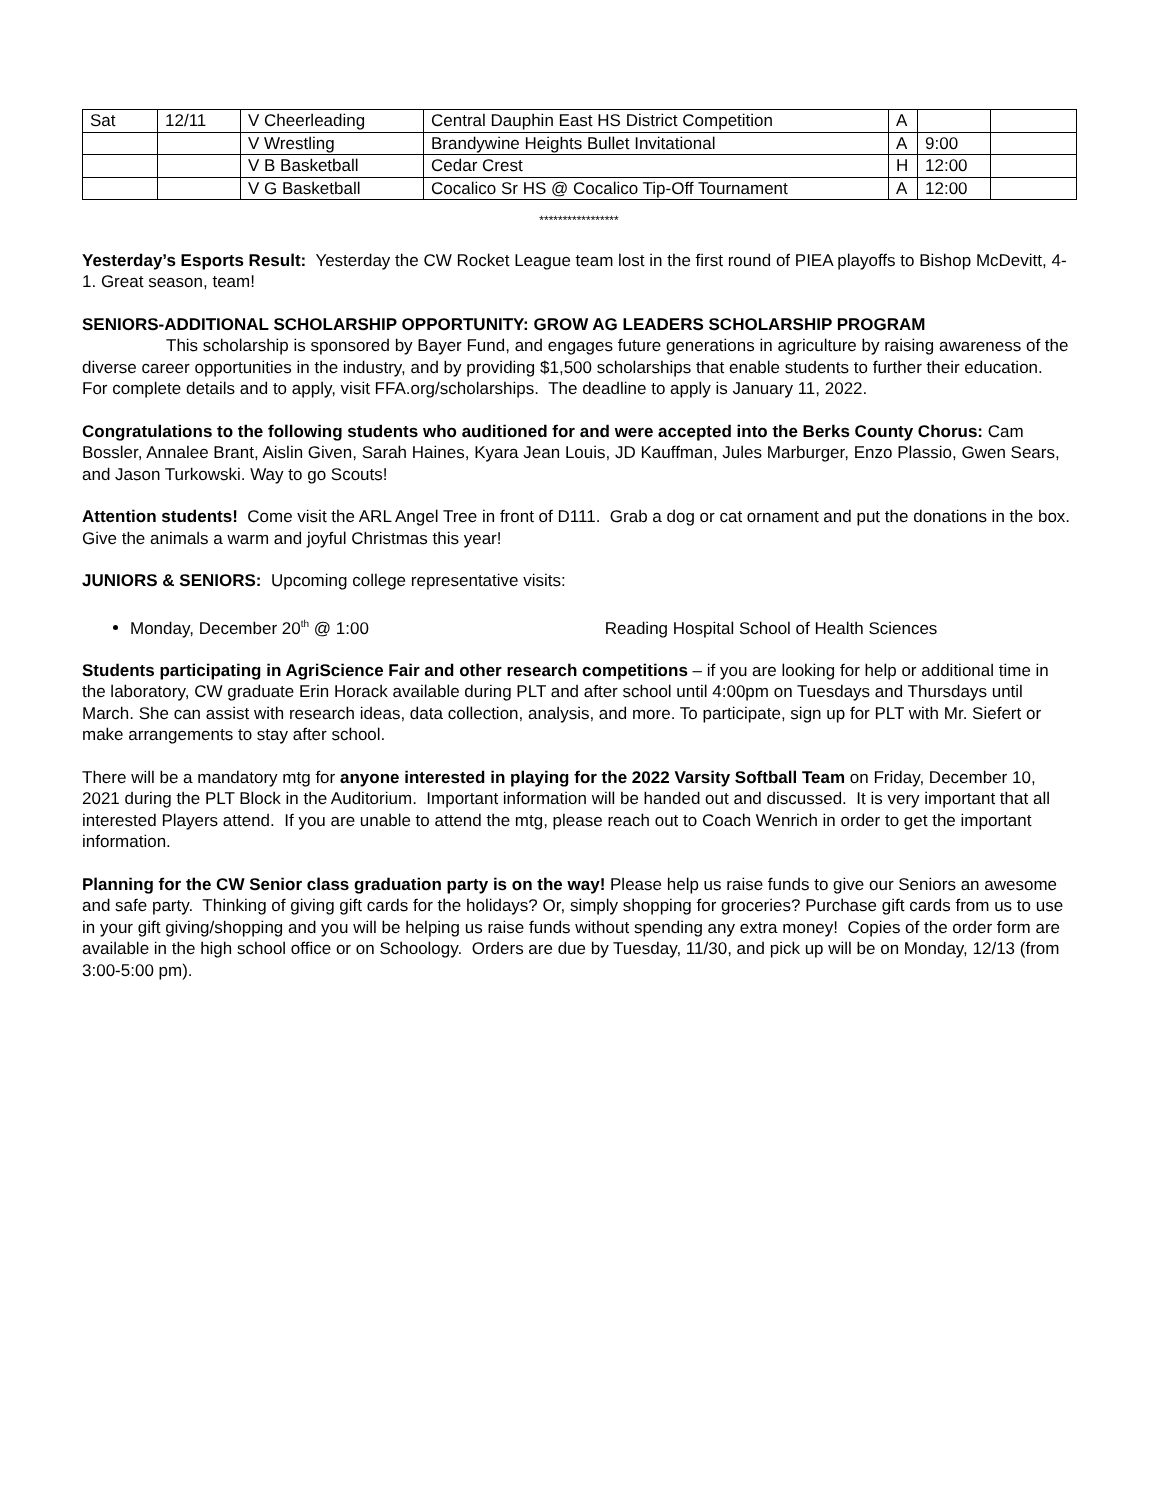| Sat | 12/11 | V Cheerleading | Central Dauphin East HS District Competition | A | | |
| | | V Wrestling | Brandywine Heights Bullet Invitational | A | 9:00 | |
| | | V B Basketball | Cedar Crest | H | 12:00 | |
| | | V G Basketball | Cocalico Sr HS @ Cocalico Tip-Off Tournament | A | 12:00 | |
*****************
Yesterday’s Esports Result: Yesterday the CW Rocket League team lost in the first round of PIEA playoffs to Bishop McDevitt, 4-1. Great season, team!
SENIORS-ADDITIONAL SCHOLARSHIP OPPORTUNITY: GROW AG LEADERS SCHOLARSHIP PROGRAM
This scholarship is sponsored by Bayer Fund, and engages future generations in agriculture by raising awareness of the diverse career opportunities in the industry, and by providing $1,500 scholarships that enable students to further their education. For complete details and to apply, visit FFA.org/scholarships. The deadline to apply is January 11, 2022.
Congratulations to the following students who auditioned for and were accepted into the Berks County Chorus: Cam Bossler, Annalee Brant, Aislin Given, Sarah Haines, Kyara Jean Louis, JD Kauffman, Jules Marburger, Enzo Plassio, Gwen Sears, and Jason Turkowski. Way to go Scouts!
Attention students! Come visit the ARL Angel Tree in front of D111. Grab a dog or cat ornament and put the donations in the box. Give the animals a warm and joyful Christmas this year!
JUNIORS & SENIORS: Upcoming college representative visits:
Monday, December 20<sup>th</sup> @ 1:00 Reading Hospital School of Health Sciences
Students participating in AgriScience Fair and other research competitions – if you are looking for help or additional time in the laboratory, CW graduate Erin Horack available during PLT and after school until 4:00pm on Tuesdays and Thursdays until March. She can assist with research ideas, data collection, analysis, and more. To participate, sign up for PLT with Mr. Siefert or make arrangements to stay after school.
There will be a mandatory mtg for anyone interested in playing for the 2022 Varsity Softball Team on Friday, December 10, 2021 during the PLT Block in the Auditorium. Important information will be handed out and discussed. It is very important that all interested Players attend. If you are unable to attend the mtg, please reach out to Coach Wenrich in order to get the important information.
Planning for the CW Senior class graduation party is on the way! Please help us raise funds to give our Seniors an awesome and safe party. Thinking of giving gift cards for the holidays? Or, simply shopping for groceries? Purchase gift cards from us to use in your gift giving/shopping and you will be helping us raise funds without spending any extra money! Copies of the order form are available in the high school office or on Schoology. Orders are due by Tuesday, 11/30, and pick up will be on Monday, 12/13 (from 3:00-5:00 pm).